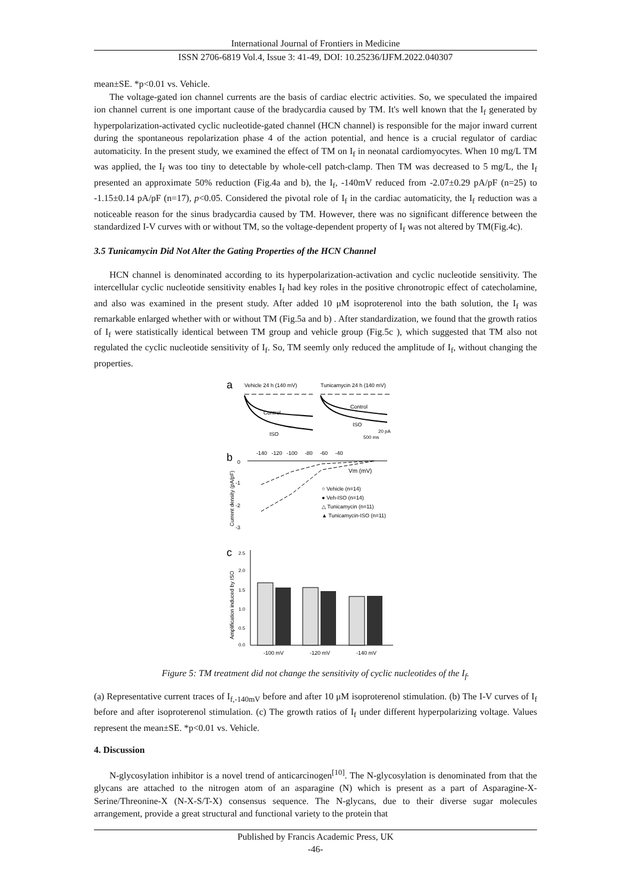International Journal of Frontiers in Medicine
ISSN 2706-6819 Vol.4, Issue 3: 41-49, DOI: 10.25236/IJFM.2022.040307
mean±SE. *p<0.01 vs. Vehicle.
The voltage-gated ion channel currents are the basis of cardiac electric activities. So, we speculated the impaired ion channel current is one important cause of the bradycardia caused by TM. It's well known that the I<sub>f</sub> generated by hyperpolarization-activated cyclic nucleotide-gated channel (HCN channel) is responsible for the major inward current during the spontaneous repolarization phase 4 of the action potential, and hence is a crucial regulator of cardiac automaticity. In the present study, we examined the effect of TM on I<sub>f</sub> in neonatal cardiomyocytes. When 10 mg/L TM was applied, the I<sub>f</sub> was too tiny to detectable by whole-cell patch-clamp. Then TM was decreased to 5 mg/L, the I<sub>f</sub> presented an approximate 50% reduction (Fig.4a and b), the I<sub>f</sub>, -140mV reduced from -2.07±0.29 pA/pF (n=25) to -1.15±0.14 pA/pF (n=17), p<0.05. Considered the pivotal role of I<sub>f</sub> in the cardiac automaticity, the I<sub>f</sub> reduction was a noticeable reason for the sinus bradycardia caused by TM. However, there was no significant difference between the standardized I-V curves with or without TM, so the voltage-dependent property of I<sub>f</sub> was not altered by TM(Fig.4c).
3.5 Tunicamycin Did Not Alter the Gating Properties of the HCN Channel
HCN channel is denominated according to its hyperpolarization-activation and cyclic nucleotide sensitivity. The intercellular cyclic nucleotide sensitivity enables I<sub>f</sub> had key roles in the positive chronotropic effect of catecholamine, and also was examined in the present study. After added 10 μM isoproterenol into the bath solution, the I<sub>f</sub> was remarkable enlarged whether with or without TM (Fig.5a and b) . After standardization, we found that the growth ratios of I<sub>f</sub> were statistically identical between TM group and vehicle group (Fig.5c ), which suggested that TM also not regulated the cyclic nucleotide sensitivity of I<sub>f</sub>. So, TM seemly only reduced the amplitude of I<sub>f</sub>, without changing the properties.
a
Vehicle 24 h (140 mV)
Tunicamycin 24 h (140 mV)
Control
ISO
Control
ISO
20 pA
500 ms
b
-140 -120 -100 -80 -60 -40
Vm (mV)
0
-1
-2
-3
Current density (pA/pF)
○ Vehicle (n=14)
● Veh-ISO (n=14)
△ Tunicamycin (n=11)
▲ Tunicamycin-ISO (n=11)
c
Amplification induced by ISO
2.5
2.0
1.5
1.0
0.5
0.0
-100 mV
-120 mV
-140 mV
Figure 5: TM treatment did not change the sensitivity of cyclic nucleotides of the I<sub>f</sub>.
(a) Representative current traces of I<sub>f,-140mV</sub> before and after 10 μM isoproterenol stimulation. (b) The I-V curves of I<sub>f</sub> before and after isoproterenol stimulation. (c) The growth ratios of I<sub>f</sub> under different hyperpolarizing voltage. Values represent the mean±SE. *p<0.01 vs. Vehicle.
4. Discussion
N-glycosylation inhibitor is a novel trend of anticarcinogen<sup>[10]</sup>. The N-glycosylation is denominated from that the glycans are attached to the nitrogen atom of an asparagine (N) which is present as a part of Asparagine-X-Serine/Threonine-X (N-X-S/T-X) consensus sequence. The N-glycans, due to their diverse sugar molecules arrangement, provide a great structural and functional variety to the protein that
Published by Francis Academic Press, UK
-46-